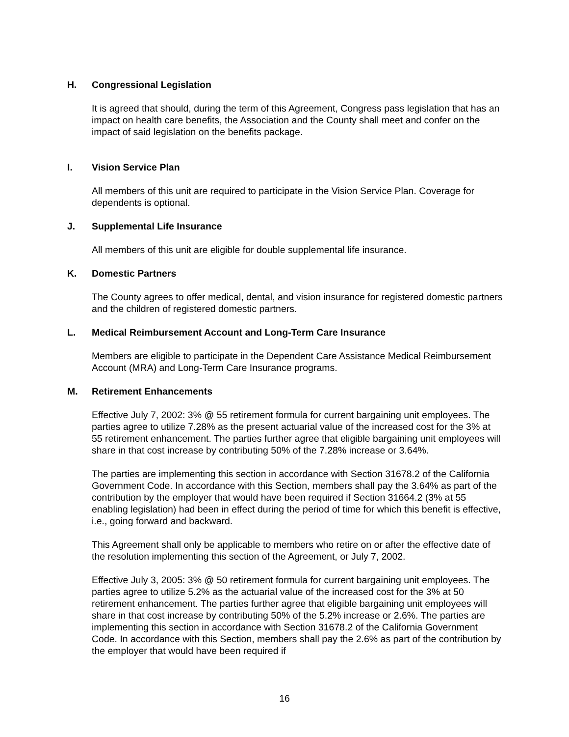H. Congressional Legislation
It is agreed that should, during the term of this Agreement, Congress pass legislation that has an impact on health care benefits, the Association and the County shall meet and confer on the impact of said legislation on the benefits package.
I. Vision Service Plan
All members of this unit are required to participate in the Vision Service Plan. Coverage for dependents is optional.
J. Supplemental Life Insurance
All members of this unit are eligible for double supplemental life insurance.
K. Domestic Partners
The County agrees to offer medical, dental, and vision insurance for registered domestic partners and the children of registered domestic partners.
L. Medical Reimbursement Account and Long-Term Care Insurance
Members are eligible to participate in the Dependent Care Assistance Medical Reimbursement Account (MRA) and Long-Term Care Insurance programs.
M. Retirement Enhancements
Effective July 7, 2002: 3% @ 55 retirement formula for current bargaining unit employees. The parties agree to utilize 7.28% as the present actuarial value of the increased cost for the 3% at 55 retirement enhancement. The parties further agree that eligible bargaining unit employees will share in that cost increase by contributing 50% of the 7.28% increase or 3.64%.
The parties are implementing this section in accordance with Section 31678.2 of the California Government Code. In accordance with this Section, members shall pay the 3.64% as part of the contribution by the employer that would have been required if Section 31664.2 (3% at 55 enabling legislation) had been in effect during the period of time for which this benefit is effective, i.e., going forward and backward.
This Agreement shall only be applicable to members who retire on or after the effective date of the resolution implementing this section of the Agreement, or July 7, 2002.
Effective July 3, 2005: 3% @ 50 retirement formula for current bargaining unit employees. The parties agree to utilize 5.2% as the actuarial value of the increased cost for the 3% at 50 retirement enhancement. The parties further agree that eligible bargaining unit employees will share in that cost increase by contributing 50% of the 5.2% increase or 2.6%. The parties are implementing this section in accordance with Section 31678.2 of the California Government Code. In accordance with this Section, members shall pay the 2.6% as part of the contribution by the employer that would have been required if
16